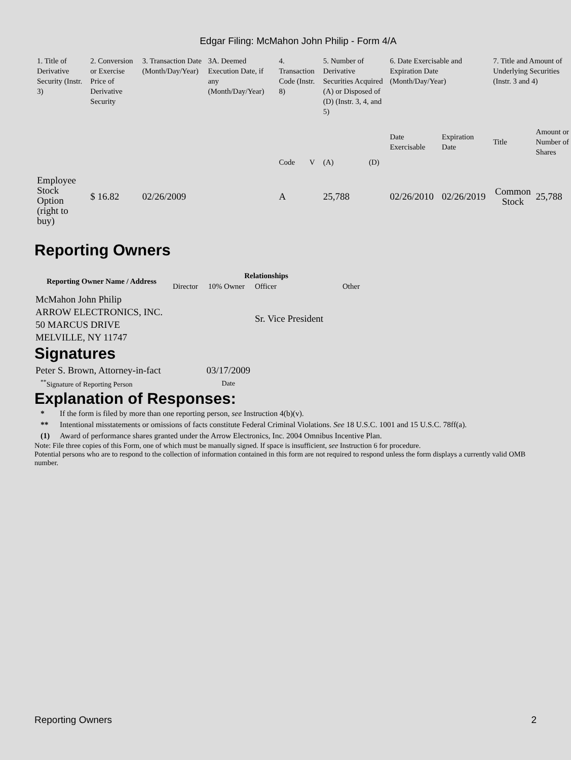Edgar Filing: McMahon John Philip - Form 4/A
| 1. Title of Derivative Security (Instr. 3) | 2. Conversion or Exercise Price of Derivative Security | 3. Transaction Date (Month/Day/Year) | 3A. Deemed Execution Date, if any (Month/Day/Year) | 4. Transaction Code (Instr. 8) | | 5. Number of Derivative Securities Acquired (A) or Disposed of (D) (Instr. 3, 4, and 5) | | 6. Date Exercisable and Expiration Date (Month/Day/Year) | | 7. Title and Amount of Underlying Securities (Instr. 3 and 4) | |
| --- | --- | --- | --- | --- | --- | --- | --- | --- | --- | --- | --- |
| | | | | Code | V | (A) | (D) | Date Exercisable | Expiration Date | Title | Amount or Number of Shares |
| Employee Stock Option (right to buy) | $ 16.82 | 02/26/2009 | | A | | 25,788 | | 02/26/2010 | 02/26/2019 | Common Stock | 25,788 |
Reporting Owners
| Reporting Owner Name / Address | Relationships | | | |
| --- | --- | --- | --- | --- |
| | Director | 10% Owner | Officer | Other |
| McMahon John Philip ARROW ELECTRONICS, INC. 50 MARCUS DRIVE MELVILLE, NY 11747 | | | Sr. Vice President | |
Signatures
| Peter S. Brown, Attorney-in-fact | 03/17/2009 |
| <sup>**</sup> Signature of Reporting Person | Date |
Explanation of Responses:
| * | If the form is filed by more than one reporting person, see Instruction 4(b)(v). |
| ** | Intentional misstatements or omissions of facts constitute Federal Criminal Violations. See 18 U.S.C. 1001 and 15 U.S.C. 78ff(a). |
| (1) | Award of performance shares granted under the Arrow Electronics, Inc. 2004 Omnibus Incentive Plan. |
Note: File three copies of this Form, one of which must be manually signed. If space is insufficient, see Instruction 6 for procedure.
Potential persons who are to respond to the collection of information contained in this form are not required to respond unless the form displays a currently valid OMB number.
Reporting Owners 2